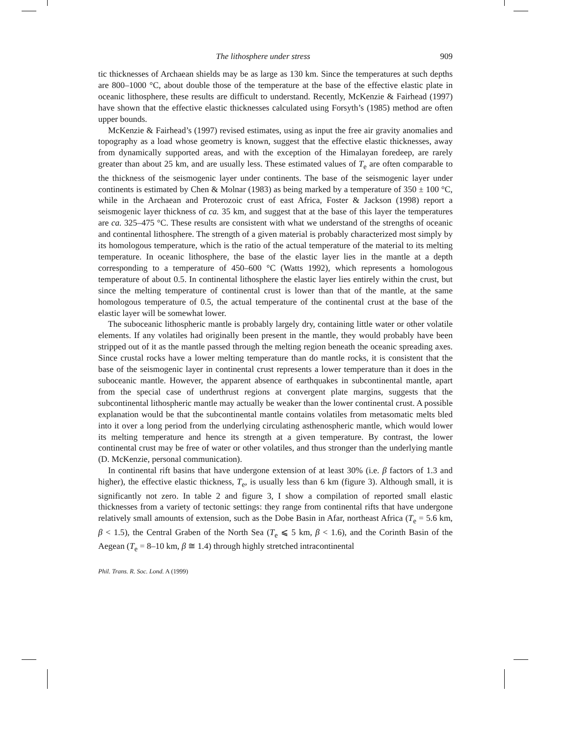The lithosphere under stress 909
tic thicknesses of Archaean shields may be as large as 130 km. Since the temperatures at such depths are 800–1000 °C, about double those of the temperature at the base of the effective elastic plate in oceanic lithosphere, these results are difficult to understand. Recently, McKenzie & Fairhead (1997) have shown that the effective elastic thicknesses calculated using Forsyth’s (1985) method are often upper bounds.
McKenzie & Fairhead’s (1997) revised estimates, using as input the free air gravity anomalies and topography as a load whose geometry is known, suggest that the effective elastic thicknesses, away from dynamically supported areas, and with the exception of the Himalayan foredeep, are rarely greater than about 25 km, and are usually less. These estimated values of T<sub>e</sub> are often comparable to the thickness of the seismogenic layer under continents. The base of the seismogenic layer under continents is estimated by Chen & Molnar (1983) as being marked by a temperature of 350 ± 100 °C, while in the Archaean and Proterozoic crust of east Africa, Foster & Jackson (1998) report a seismogenic layer thickness of ca. 35 km, and suggest that at the base of this layer the temperatures are ca. 325–475 °C. These results are consistent with what we understand of the strengths of oceanic and continental lithosphere. The strength of a given material is probably characterized most simply by its homologous temperature, which is the ratio of the actual temperature of the material to its melting temperature. In oceanic lithosphere, the base of the elastic layer lies in the mantle at a depth corresponding to a temperature of 450–600 °C (Watts 1992), which represents a homologous temperature of about 0.5. In continental lithosphere the elastic layer lies entirely within the crust, but since the melting temperature of continental crust is lower than that of the mantle, at the same homologous temperature of 0.5, the actual temperature of the continental crust at the base of the elastic layer will be somewhat lower.
The suboceanic lithospheric mantle is probably largely dry, containing little water or other volatile elements. If any volatiles had originally been present in the mantle, they would probably have been stripped out of it as the mantle passed through the melting region beneath the oceanic spreading axes. Since crustal rocks have a lower melting temperature than do mantle rocks, it is consistent that the base of the seismogenic layer in continental crust represents a lower temperature than it does in the suboceanic mantle. However, the apparent absence of earthquakes in subcontinental mantle, apart from the special case of underthrust regions at convergent plate margins, suggests that the subcontinental lithospheric mantle may actually be weaker than the lower continental crust. A possible explanation would be that the subcontinental mantle contains volatiles from metasomatic melts bled into it over a long period from the underlying circulating asthenospheric mantle, which would lower its melting temperature and hence its strength at a given temperature. By contrast, the lower continental crust may be free of water or other volatiles, and thus stronger than the underlying mantle (D. McKenzie, personal communication).
In continental rift basins that have undergone extension of at least 30% (i.e. β factors of 1.3 and higher), the effective elastic thickness, T<sub>e</sub>, is usually less than 6 km (figure 3). Although small, it is significantly not zero. In table 2 and figure 3, I show a compilation of reported small elastic thicknesses from a variety of tectonic settings: they range from continental rifts that have undergone relatively small amounts of extension, such as the Dobe Basin in Afar, northeast Africa (T<sub>e</sub> = 5.6 km, β < 1.5), the Central Graben of the North Sea (T<sub>e</sub> ⩽ 5 km, β < 1.6), and the Corinth Basin of the Aegean (T<sub>e</sub> = 8–10 km, β ≅ 1.4) through highly stretched intracontinental
Phil. Trans. R. Soc. Lond. A (1999)